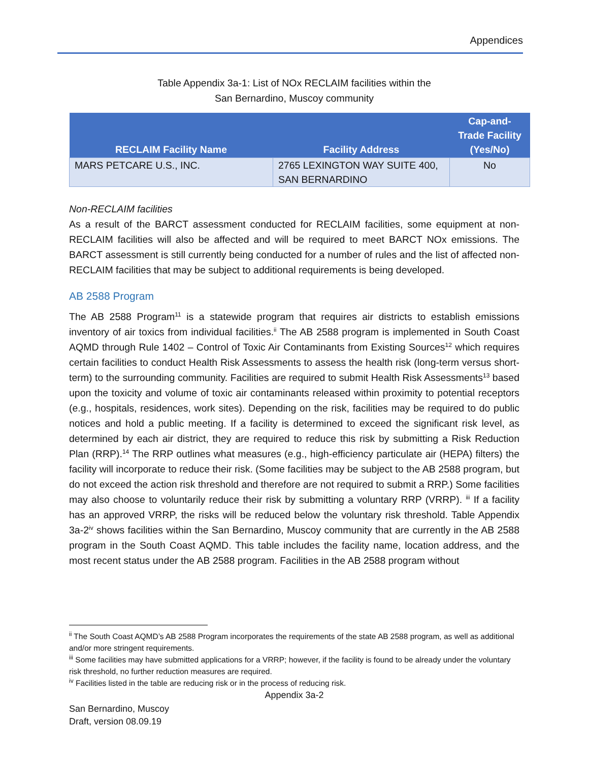Appendices
Table Appendix 3a-1: List of NOx RECLAIM facilities within the
San Bernardino, Muscoy community
| RECLAIM Facility Name | Facility Address | Cap-and- Trade Facility (Yes/No) |
| --- | --- | --- |
| MARS PETCARE U.S., INC. | 2765 LEXINGTON WAY SUITE 400, SAN BERNARDINO | No |
Non-RECLAIM facilities
As a result of the BARCT assessment conducted for RECLAIM facilities, some equipment at non-RECLAIM facilities will also be affected and will be required to meet BARCT NOx emissions. The BARCT assessment is still currently being conducted for a number of rules and the list of affected non-RECLAIM facilities that may be subject to additional requirements is being developed.
AB 2588 Program
The AB 2588 Program<sup>11</sup> is a statewide program that requires air districts to establish emissions inventory of air toxics from individual facilities.<sup>ii</sup> The AB 2588 program is implemented in South Coast AQMD through Rule 1402 – Control of Toxic Air Contaminants from Existing Sources<sup>12</sup> which requires certain facilities to conduct Health Risk Assessments to assess the health risk (long-term versus short-term) to the surrounding community. Facilities are required to submit Health Risk Assessments<sup>13</sup> based upon the toxicity and volume of toxic air contaminants released within proximity to potential receptors (e.g., hospitals, residences, work sites). Depending on the risk, facilities may be required to do public notices and hold a public meeting. If a facility is determined to exceed the significant risk level, as determined by each air district, they are required to reduce this risk by submitting a Risk Reduction Plan (RRP).<sup>14</sup> The RRP outlines what measures (e.g., high-efficiency particulate air (HEPA) filters) the facility will incorporate to reduce their risk. (Some facilities may be subject to the AB 2588 program, but do not exceed the action risk threshold and therefore are not required to submit a RRP.) Some facilities may also choose to voluntarily reduce their risk by submitting a voluntary RRP (VRRP). <sup>iii</sup> If a facility has an approved VRRP, the risks will be reduced below the voluntary risk threshold. Table Appendix 3a-2<sup>iv</sup> shows facilities within the San Bernardino, Muscoy community that are currently in the AB 2588 program in the South Coast AQMD. This table includes the facility name, location address, and the most recent status under the AB 2588 program. Facilities in the AB 2588 program without
<sup>ii</sup> The South Coast AQMD’s AB 2588 Program incorporates the requirements of the state AB 2588 program, as well as additional and/or more stringent requirements.
<sup>iii</sup> Some facilities may have submitted applications for a VRRP; however, if the facility is found to be already under the voluntary risk threshold, no further reduction measures are required.
<sup>iv</sup> Facilities listed in the table are reducing risk or in the process of reducing risk.
Appendix 3a-2
San Bernardino, Muscoy
Draft, version 08.09.19